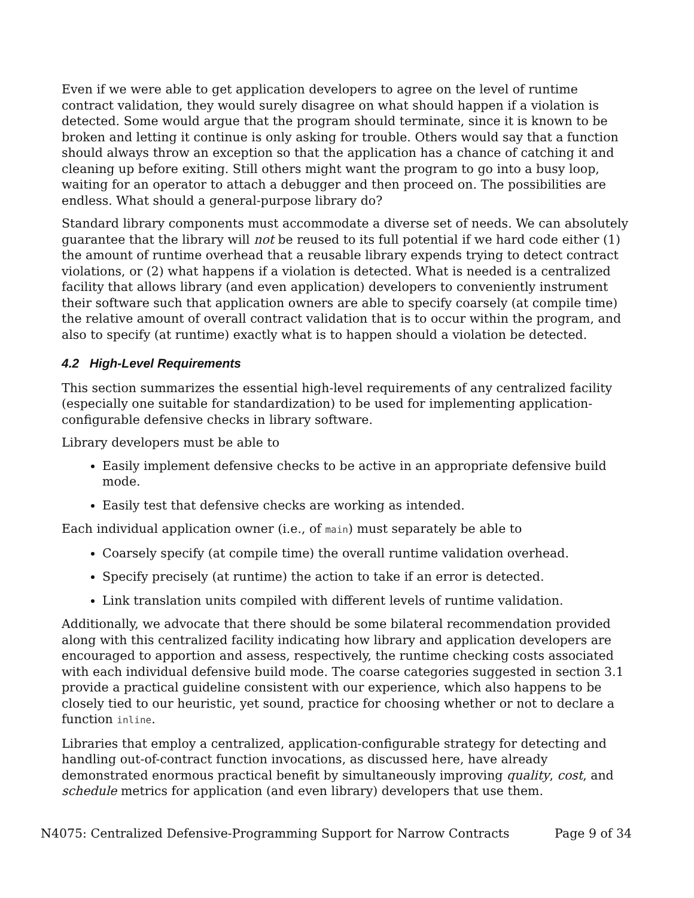Even if we were able to get application developers to agree on the level of runtime contract validation, they would surely disagree on what should happen if a violation is detected. Some would argue that the program should terminate, since it is known to be broken and letting it continue is only asking for trouble. Others would say that a function should always throw an exception so that the application has a chance of catching it and cleaning up before exiting. Still others might want the program to go into a busy loop, waiting for an operator to attach a debugger and then proceed on. The possibilities are endless. What should a general-purpose library do?
Standard library components must accommodate a diverse set of needs. We can absolutely guarantee that the library will not be reused to its full potential if we hard code either (1) the amount of runtime overhead that a reusable library expends trying to detect contract violations, or (2) what happens if a violation is detected. What is needed is a centralized facility that allows library (and even application) developers to conveniently instrument their software such that application owners are able to specify coarsely (at compile time) the relative amount of overall contract validation that is to occur within the program, and also to specify (at runtime) exactly what is to happen should a violation be detected.
4.2 High-Level Requirements
This section summarizes the essential high-level requirements of any centralized facility (especially one suitable for standardization) to be used for implementing application-configurable defensive checks in library software.
Library developers must be able to
Easily implement defensive checks to be active in an appropriate defensive build mode.
Easily test that defensive checks are working as intended.
Each individual application owner (i.e., of main) must separately be able to
Coarsely specify (at compile time) the overall runtime validation overhead.
Specify precisely (at runtime) the action to take if an error is detected.
Link translation units compiled with different levels of runtime validation.
Additionally, we advocate that there should be some bilateral recommendation provided along with this centralized facility indicating how library and application developers are encouraged to apportion and assess, respectively, the runtime checking costs associated with each individual defensive build mode. The coarse categories suggested in section 3.1 provide a practical guideline consistent with our experience, which also happens to be closely tied to our heuristic, yet sound, practice for choosing whether or not to declare a function inline.
Libraries that employ a centralized, application-configurable strategy for detecting and handling out-of-contract function invocations, as discussed here, have already demonstrated enormous practical benefit by simultaneously improving quality, cost, and schedule metrics for application (and even library) developers that use them.
N4075: Centralized Defensive-Programming Support for Narrow Contracts Page 9 of 34